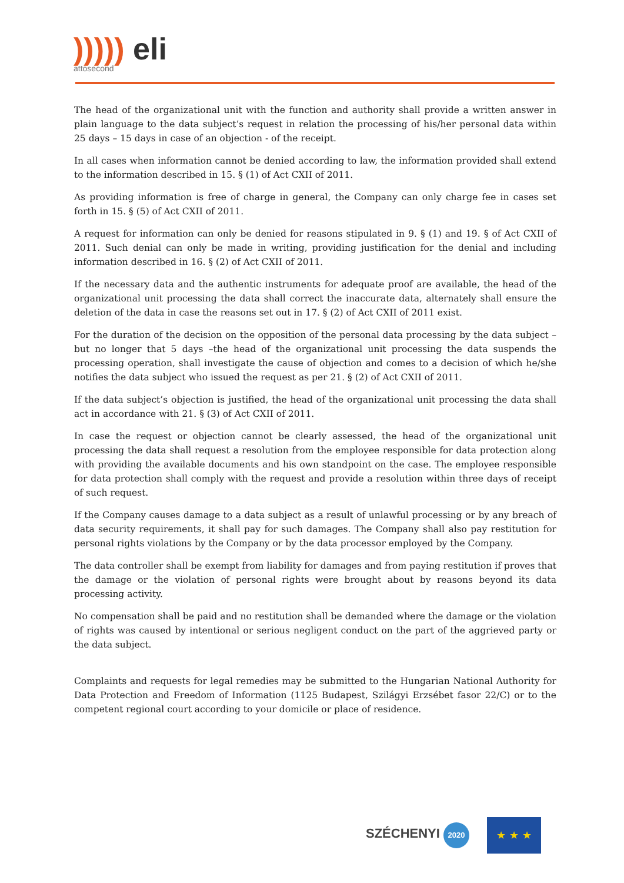))))) eli
attosecond
The head of the organizational unit with the function and authority shall provide a written answer in plain language to the data subject’s request in relation the processing of his/her personal data within 25 days – 15 days in case of an objection - of the receipt.
In all cases when information cannot be denied according to law, the information provided shall extend to the information described in 15. § (1) of Act CXII of 2011.
As providing information is free of charge in general, the Company can only charge fee in cases set forth in 15. § (5) of Act CXII of 2011.
A request for information can only be denied for reasons stipulated in 9. § (1) and 19. § of Act CXII of 2011. Such denial can only be made in writing, providing justification for the denial and including information described in 16. § (2) of Act CXII of 2011.
If the necessary data and the authentic instruments for adequate proof are available, the head of the organizational unit processing the data shall correct the inaccurate data, alternately shall ensure the deletion of the data in case the reasons set out in 17. § (2) of Act CXII of 2011 exist.
For the duration of the decision on the opposition of the personal data processing by the data subject – but no longer that 5 days –the head of the organizational unit processing the data suspends the processing operation, shall investigate the cause of objection and comes to a decision of which he/she notifies the data subject who issued the request as per 21. § (2) of Act CXII of 2011.
If the data subject’s objection is justified, the head of the organizational unit processing the data shall act in accordance with 21. § (3) of Act CXII of 2011.
In case the request or objection cannot be clearly assessed, the head of the organizational unit processing the data shall request a resolution from the employee responsible for data protection along with providing the available documents and his own standpoint on the case. The employee responsible for data protection shall comply with the request and provide a resolution within three days of receipt of such request.
If the Company causes damage to a data subject as a result of unlawful processing or by any breach of data security requirements, it shall pay for such damages. The Company shall also pay restitution for personal rights violations by the Company or by the data processor employed by the Company.
The data controller shall be exempt from liability for damages and from paying restitution if proves that the damage or the violation of personal rights were brought about by reasons beyond its data processing activity.
No compensation shall be paid and no restitution shall be demanded where the damage or the violation of rights was caused by intentional or serious negligent conduct on the part of the aggrieved party or the data subject.
Complaints and requests for legal remedies may be submitted to the Hungarian National Authority for Data Protection and Freedom of Information (1125 Budapest, Szilágyi Erzsébet fasor 22/C) or to the competent regional court according to your domicile or place of residence.
SZÉCHENYI 2020
★ ★ ★